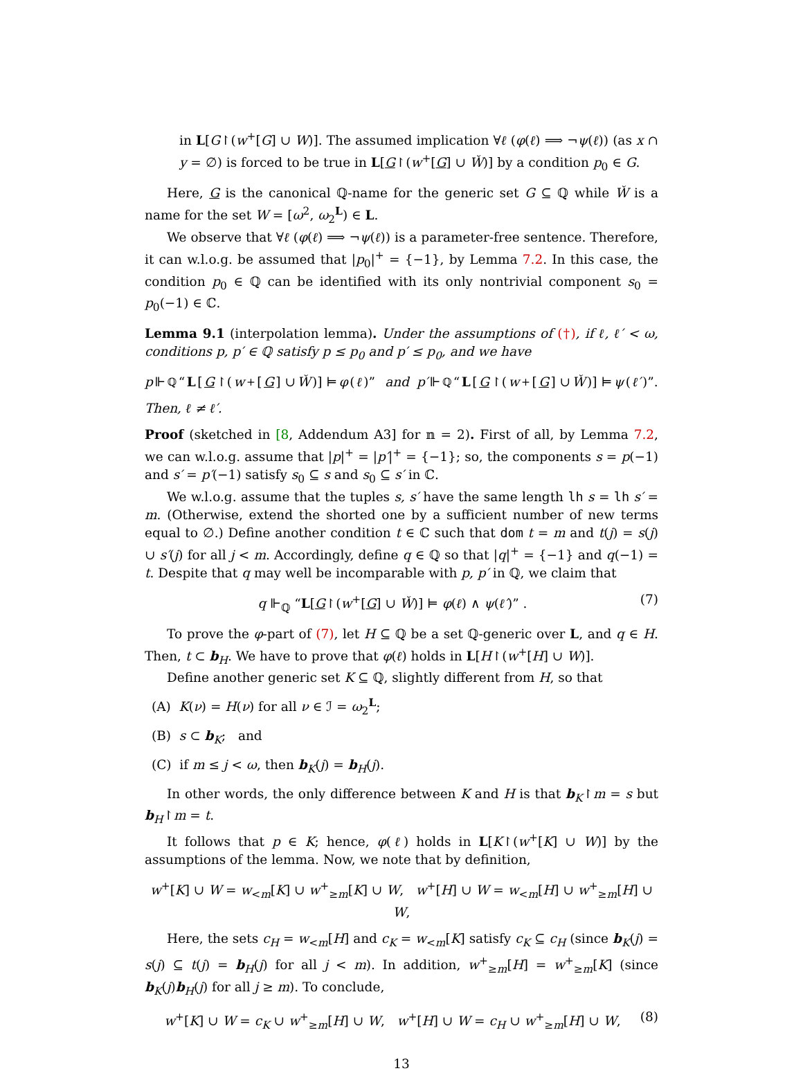in L[G↾(w<sup>+</sup>[G] ∪ W)]. The assumed implication ∀ℓ (φ(ℓ) ⟹ ¬ψ(ℓ)) (as x ∩ y = ∅) is forced to be true in L[G↾(w<sup>+</sup>[G] ∪ W̌)] by a condition p<sub>0</sub> ∈ G.
Here, G is the canonical ℚ-name for the generic set G ⊆ ℚ while W̌ is a name for the set W = [ω<sup>2</sup>, ω<sub>2</sub><sup>L</sup>) ∈ L.
We observe that ∀ℓ (φ(ℓ) ⟹ ¬ψ(ℓ)) is a parameter-free sentence. Therefore, it can w.l.o.g. be assumed that |p<sub>0</sub>|<sup>+</sup> = {−1}, by Lemma 7.2. In this case, the condition p<sub>0</sub> ∈ ℚ can be identified with its only nontrivial component s<sub>0</sub> = p<sub>0</sub>(−1) ∈ ℂ.
Lemma 9.1 (interpolation lemma). Under the assumptions of (†), if ℓ, ℓ′ < ω, conditions p, p′ ∈ ℚ satisfy p ≤ p<sub>0</sub> and p′ ≤ p<sub>0</sub>, and we have
p ⊩<sub>ℚ</sub> “L [G ↾(w<sup>+</sup>[G] ∪ W̌)] ⊨ φ (ℓ)” and p′ ⊩<sub>ℚ</sub> “L [G ↾(w<sup>+</sup>[G] ∪ W̌)] ⊨ ψ (ℓ′)”.
Then, ℓ ≠ ℓ′.
Proof (sketched in [8, Addendum A3] for 𝕟 = 2). First of all, by Lemma 7.2, we can w.l.o.g. assume that |p|<sup>+</sup> = |p′|<sup>+</sup> = {−1}; so, the components s = p(−1) and s′ = p′(−1) satisfy s<sub>0</sub> ⊆ s and s<sub>0</sub> ⊆ s′ in ℂ.
We w.l.o.g. assume that the tuples s, s′ have the same length lh s = lh s′ = m. (Otherwise, extend the shorted one by a sufficient number of new terms equal to ∅.) Define another condition t ∈ ℂ such that dom t = m and t(j) = s(j) ∪ s′(j) for all j < m. Accordingly, define q ∈ ℚ so that |q|<sup>+</sup> = {−1} and q(−1) = t. Despite that q may well be incomparable with p, p′ in ℚ, we claim that
q ⊩<sub>ℚ</sub> “L[G↾(w<sup>+</sup>[G] ∪ W̌)] ⊨ φ(ℓ) ∧ ψ(ℓ′)” . (7)
To prove the φ-part of (7), let H ⊆ ℚ be a set ℚ-generic over L, and q ∈ H. Then, t ⊂ b<sub>H</sub>. We have to prove that φ(ℓ) holds in L[H↾(w<sup>+</sup>[H] ∪ W)].
Define another generic set K ⊆ ℚ, slightly different from H, so that
(A) K(ν) = H(ν) for all ν ∈ ℐ = ω<sub>2</sub><sup>L</sup>;
(B) s ⊂ b<sub>K</sub>; and
(C) if m ≤ j < ω, then b<sub>K</sub>(j) = b<sub>H</sub>(j).
In other words, the only difference between K and H is that b<sub>K</sub>↾m = s but b<sub>H</sub>↾m = t.
It follows that p ∈ K; hence, φ(ℓ) holds in L[K↾(w<sup>+</sup>[K] ∪ W)] by the assumptions of the lemma. Now, we note that by definition,
w<sup>+</sup>[K] ∪ W = w<sub><m</sub>[K] ∪ w<sup>+</sup><sub>≥m</sub>[K] ∪ W, w<sup>+</sup>[H] ∪ W = w<sub><m</sub>[H] ∪ w<sup>+</sup><sub>≥m</sub>[H] ∪ W,
Here, the sets c<sub>H</sub> = w<sub><m</sub>[H] and c<sub>K</sub> = w<sub><m</sub>[K] satisfy c<sub>K</sub> ⊆ c<sub>H</sub> (since b<sub>K</sub>(j) = s(j) ⊆ t(j) = b<sub>H</sub>(j) for all j < m). In addition, w<sup>+</sup><sub>≥m</sub>[H] = w<sup>+</sup><sub>≥m</sub>[K] (since b<sub>K</sub>(j)b<sub>H</sub>(j) for all j ≥ m). To conclude,
w<sup>+</sup>[K] ∪ W = c<sub>K</sub> ∪ w<sup>+</sup><sub>≥m</sub>[H] ∪ W, w<sup>+</sup>[H] ∪ W = c<sub>H</sub> ∪ w<sup>+</sup><sub>≥m</sub>[H] ∪ W, (8)
13